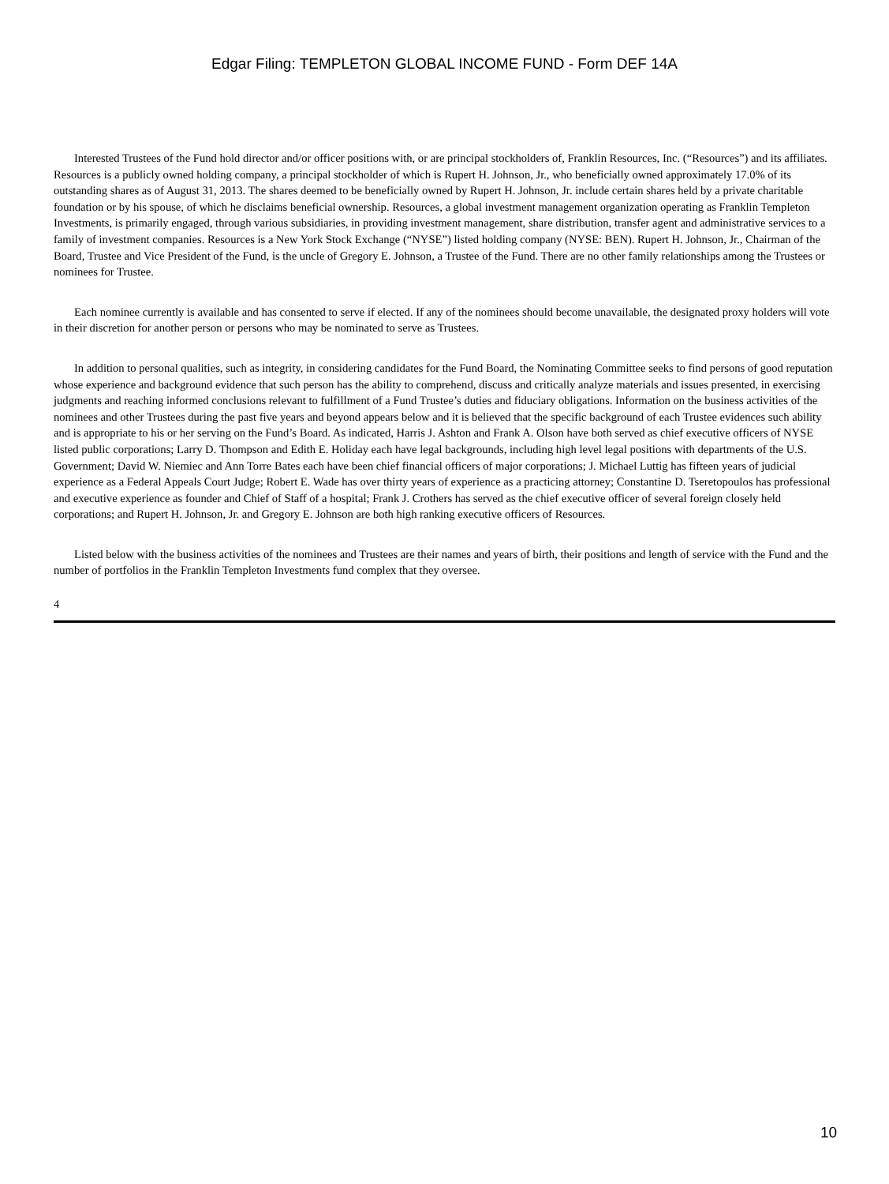Edgar Filing: TEMPLETON GLOBAL INCOME FUND - Form DEF 14A
Interested Trustees of the Fund hold director and/or officer positions with, or are principal stockholders of, Franklin Resources, Inc. (“Resources”) and its affiliates. Resources is a publicly owned holding company, a principal stockholder of which is Rupert H. Johnson, Jr., who beneficially owned approximately 17.0% of its outstanding shares as of August 31, 2013. The shares deemed to be beneficially owned by Rupert H. Johnson, Jr. include certain shares held by a private charitable foundation or by his spouse, of which he disclaims beneficial ownership. Resources, a global investment management organization operating as Franklin Templeton Investments, is primarily engaged, through various subsidiaries, in providing investment management, share distribution, transfer agent and administrative services to a family of investment companies. Resources is a New York Stock Exchange (“NYSE”) listed holding company (NYSE: BEN). Rupert H. Johnson, Jr., Chairman of the Board, Trustee and Vice President of the Fund, is the uncle of Gregory E. Johnson, a Trustee of the Fund. There are no other family relationships among the Trustees or nominees for Trustee.
Each nominee currently is available and has consented to serve if elected. If any of the nominees should become unavailable, the designated proxy holders will vote in their discretion for another person or persons who may be nominated to serve as Trustees.
In addition to personal qualities, such as integrity, in considering candidates for the Fund Board, the Nominating Committee seeks to find persons of good reputation whose experience and background evidence that such person has the ability to comprehend, discuss and critically analyze materials and issues presented, in exercising judgments and reaching informed conclusions relevant to fulfillment of a Fund Trustee’s duties and fiduciary obligations. Information on the business activities of the nominees and other Trustees during the past five years and beyond appears below and it is believed that the specific background of each Trustee evidences such ability and is appropriate to his or her serving on the Fund’s Board. As indicated, Harris J. Ashton and Frank A. Olson have both served as chief executive officers of NYSE listed public corporations; Larry D. Thompson and Edith E. Holiday each have legal backgrounds, including high level legal positions with departments of the U.S. Government; David W. Niemiec and Ann Torre Bates each have been chief financial officers of major corporations; J. Michael Luttig has fifteen years of judicial experience as a Federal Appeals Court Judge; Robert E. Wade has over thirty years of experience as a practicing attorney; Constantine D. Tseretopoulos has professional and executive experience as founder and Chief of Staff of a hospital; Frank J. Crothers has served as the chief executive officer of several foreign closely held corporations; and Rupert H. Johnson, Jr. and Gregory E. Johnson are both high ranking executive officers of Resources.
Listed below with the business activities of the nominees and Trustees are their names and years of birth, their positions and length of service with the Fund and the number of portfolios in the Franklin Templeton Investments fund complex that they oversee.
4
10